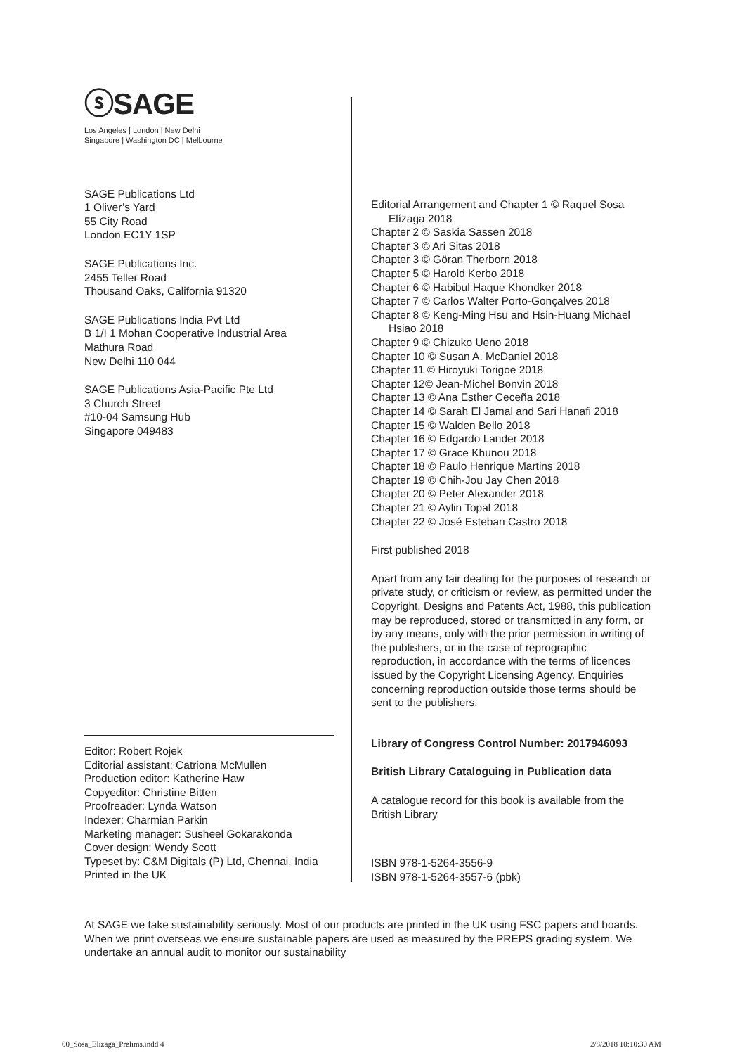ⓢSAGE
Los Angeles | London | New Delhi
Singapore | Washington DC | Melbourne
SAGE Publications Ltd
1 Oliver’s Yard
55 City Road
London EC1Y 1SP
SAGE Publications Inc.
2455 Teller Road
Thousand Oaks, California 91320
SAGE Publications India Pvt Ltd
B 1/I 1 Mohan Cooperative Industrial Area
Mathura Road
New Delhi 110 044
SAGE Publications Asia-Pacific Pte Ltd
3 Church Street
#10-04 Samsung Hub
Singapore 049483
Editor: Robert Rojek
Editorial assistant: Catriona McMullen
Production editor: Katherine Haw
Copyeditor: Christine Bitten
Proofreader: Lynda Watson
Indexer: Charmian Parkin
Marketing manager: Susheel Gokarakonda
Cover design: Wendy Scott
Typeset by: C&M Digitals (P) Ltd, Chennai, India
Printed in the UK
Editorial Arrangement and Chapter 1 © Raquel Sosa Elízaga 2018
Chapter 2 © Saskia Sassen 2018
Chapter 3 © Ari Sitas 2018
Chapter 3 © Göran Therborn 2018
Chapter 5 © Harold Kerbo 2018
Chapter 6 © Habibul Haque Khondker 2018
Chapter 7 © Carlos Walter Porto-Gonçalves 2018
Chapter 8 © Keng-Ming Hsu and Hsin-Huang Michael Hsiao 2018
Chapter 9 © Chizuko Ueno 2018
Chapter 10 © Susan A. McDaniel 2018
Chapter 11 © Hiroyuki Torigoe 2018
Chapter 12© Jean-Michel Bonvin 2018
Chapter 13 © Ana Esther Ceceña 2018
Chapter 14 © Sarah El Jamal and Sari Hanafi 2018
Chapter 15 © Walden Bello 2018
Chapter 16 © Edgardo Lander 2018
Chapter 17 © Grace Khunou 2018
Chapter 18 © Paulo Henrique Martins 2018
Chapter 19 © Chih-Jou Jay Chen 2018
Chapter 20 © Peter Alexander 2018
Chapter 21 © Aylin Topal 2018
Chapter 22 © José Esteban Castro 2018
First published 2018
Apart from any fair dealing for the purposes of research or private study, or criticism or review, as permitted under the Copyright, Designs and Patents Act, 1988, this publication may be reproduced, stored or transmitted in any form, or by any means, only with the prior permission in writing of the publishers, or in the case of reprographic reproduction, in accordance with the terms of licences issued by the Copyright Licensing Agency. Enquiries concerning reproduction outside those terms should be sent to the publishers.
Library of Congress Control Number: 2017946093
British Library Cataloguing in Publication data
A catalogue record for this book is available from the British Library
ISBN 978-1-5264-3556-9
ISBN 978-1-5264-3557-6 (pbk)
At SAGE we take sustainability seriously. Most of our products are printed in the UK using FSC papers and boards. When we print overseas we ensure sustainable papers are used as measured by the PREPS grading system. We undertake an annual audit to monitor our sustainability
00_Sosa_Elizaga_Prelims.indd 4 2/8/2018 10:10:30 AM